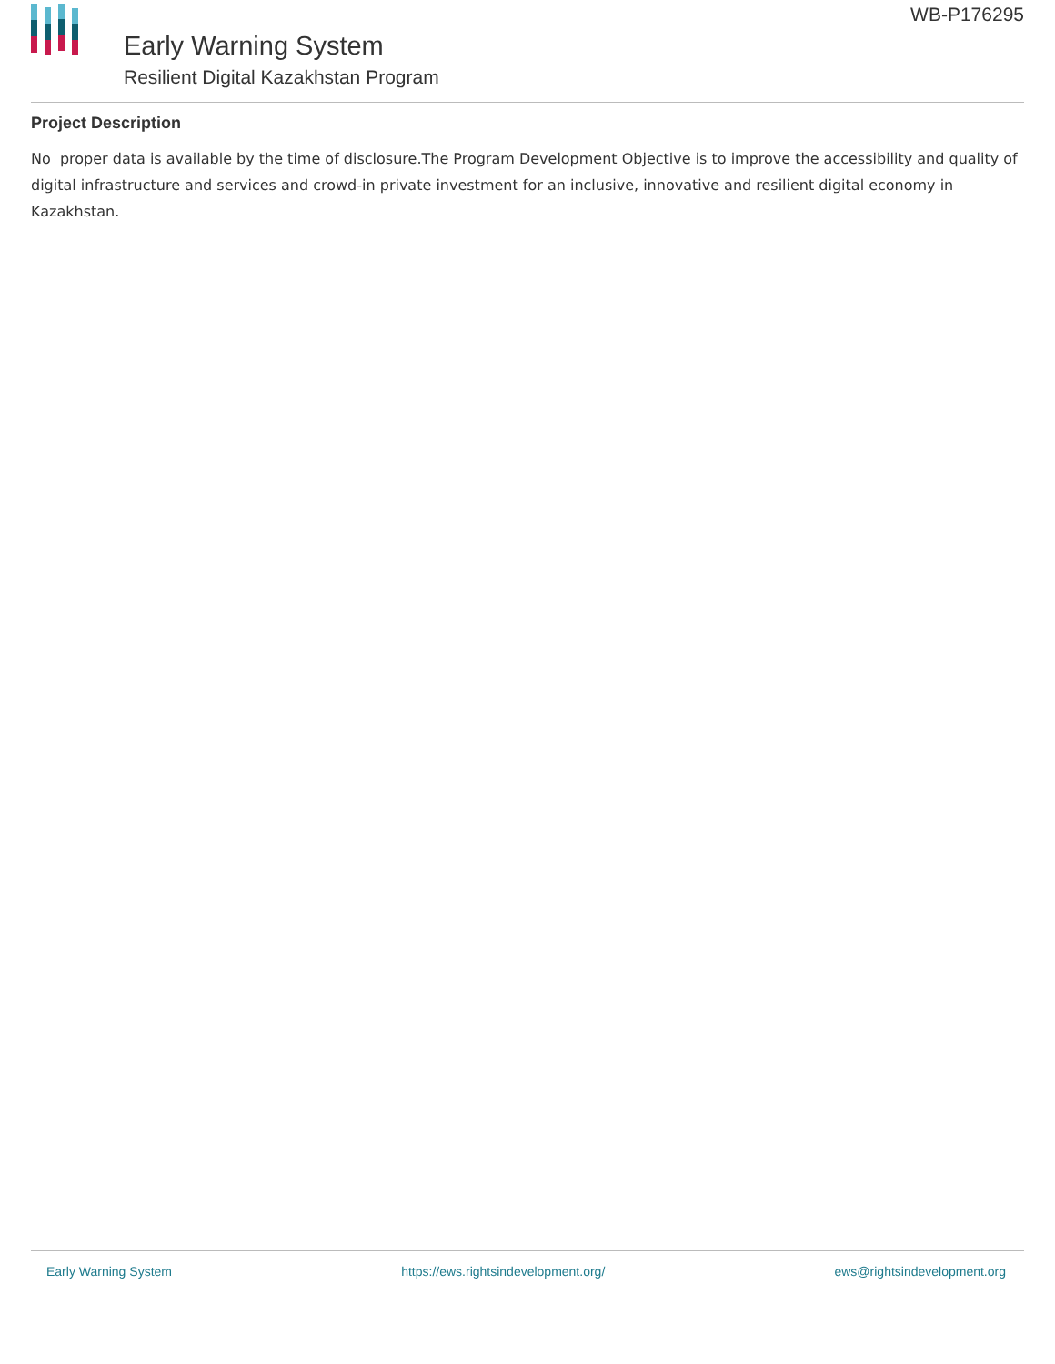Early Warning System
Resilient Digital Kazakhstan Program
WB-P176295
Project Description
No proper data is available by the time of disclosure.The Program Development Objective is to improve the accessibility and quality of digital infrastructure and services and crowd-in private investment for an inclusive, innovative and resilient digital economy in Kazakhstan.
Early Warning System https://ews.rightsindevelopment.org/ ews@rightsindevelopment.org